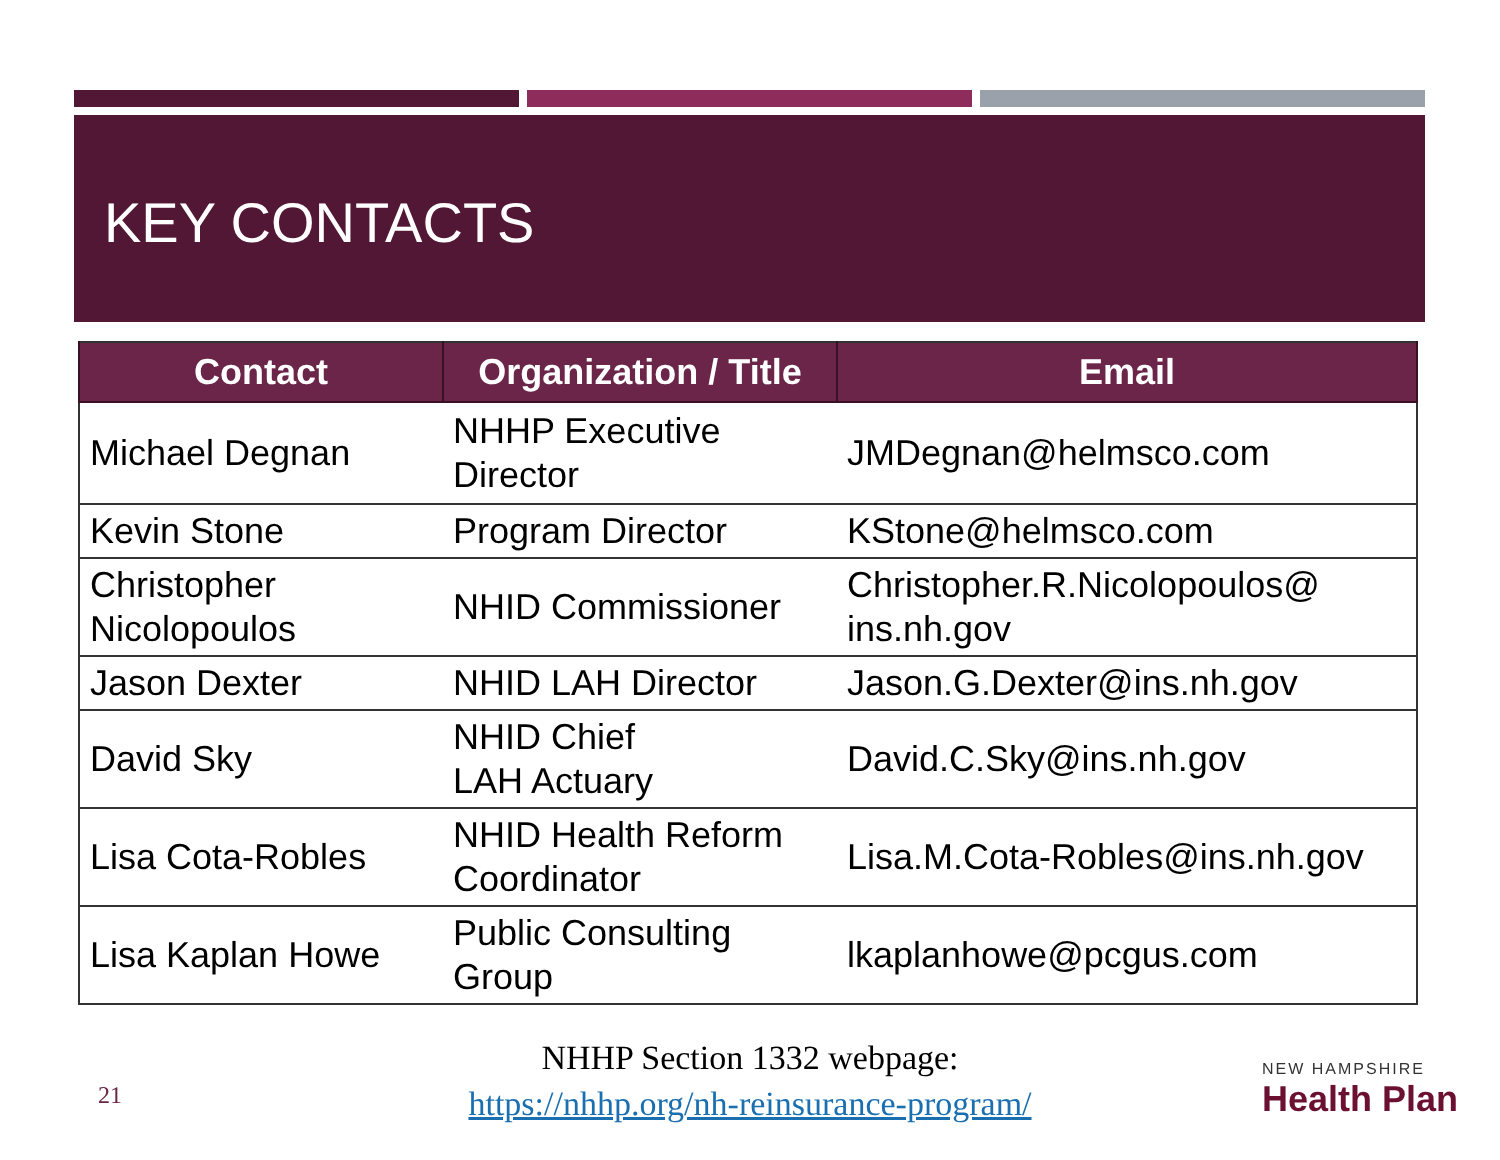KEY CONTACTS
| Contact | Organization / Title | Email |
| --- | --- | --- |
| Michael Degnan | NHHP Executive Director | JMDegnan@helmsco.com |
| Kevin Stone | Program Director | KStone@helmsco.com |
| Christopher Nicolopoulos | NHID Commissioner | Christopher.R.Nicolopoulos@ ins.nh.gov |
| Jason Dexter | NHID LAH Director | Jason.G.Dexter@ins.nh.gov |
| David Sky | NHID Chief LAH Actuary | David.C.Sky@ins.nh.gov |
| Lisa Cota-Robles | NHID Health Reform Coordinator | Lisa.M.Cota-Robles@ins.nh.gov |
| Lisa Kaplan Howe | Public Consulting Group | lkaplanhowe@pcgus.com |
NHHP Section 1332 webpage:
https://nhhp.org/nh-reinsurance-program/
21 NEW HAMPSHIRE
Health Plan